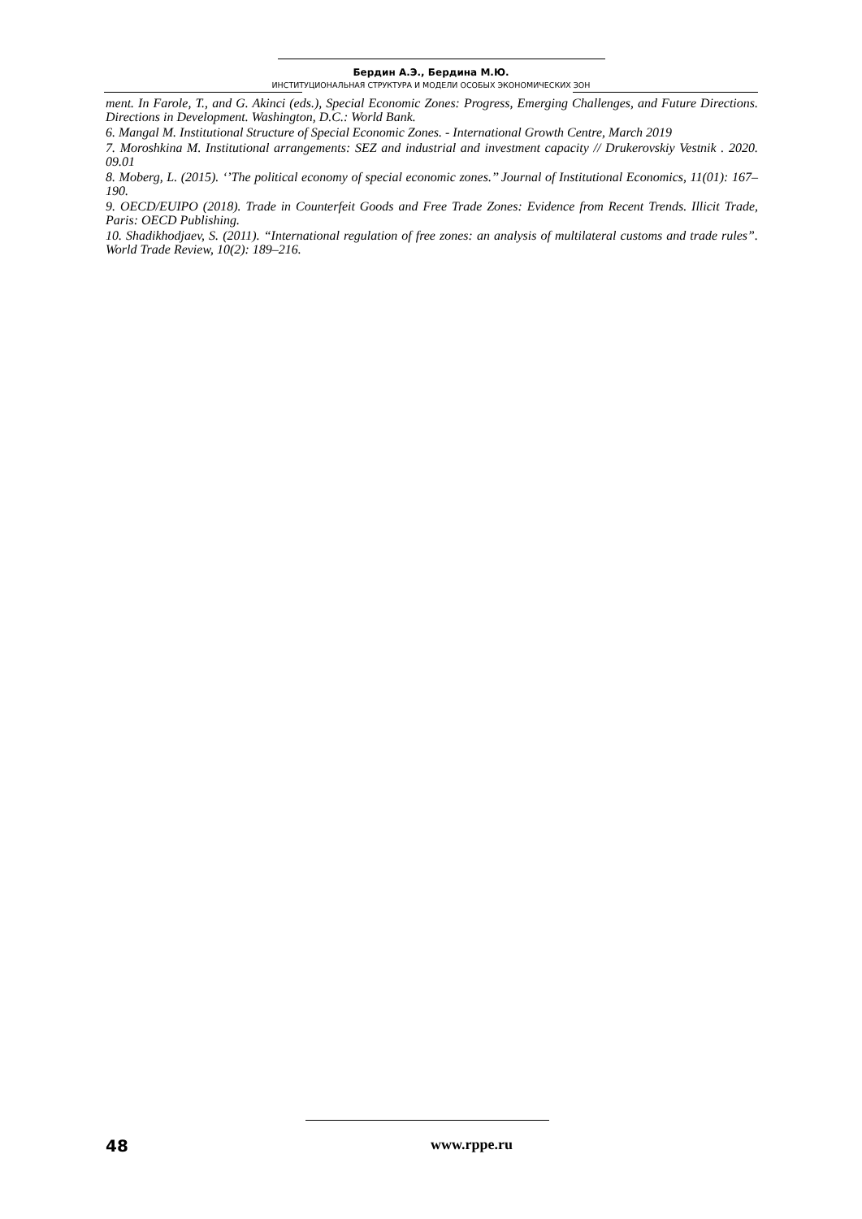Бердин А.Э., Бердина М.Ю.
ИНСТИТУЦИОНАЛЬНАЯ СТРУКТУРА И МОДЕЛИ ОСОБЫХ ЭКОНОМИЧЕСКИХ ЗОН
ment. In Farole, T., and G. Akinci (eds.), Special Economic Zones: Progress, Emerging Challenges, and Future Directions. Directions in Development. Washington, D.C.: World Bank.
6. Mangal M. Institutional Structure of Special Economic Zones. - International Growth Centre, March 2019
7. Moroshkina M. Institutional arrangements: SEZ and industrial and investment capacity // Drukerovskiy Vestnik . 2020. 09.01
8. Moberg, L. (2015). ‘’The political economy of special economic zones.’’ Journal of Institutional Economics, 11(01): 167–190.
9. OECD/EUIPO (2018). Trade in Counterfeit Goods and Free Trade Zones: Evidence from Recent Trends. Illicit Trade, Paris: OECD Publishing.
10. Shadikhodjaev, S. (2011). “International regulation of free zones: an analysis of multilateral customs and trade rules”. World Trade Review, 10(2): 189–216.
48 www.rppe.ru